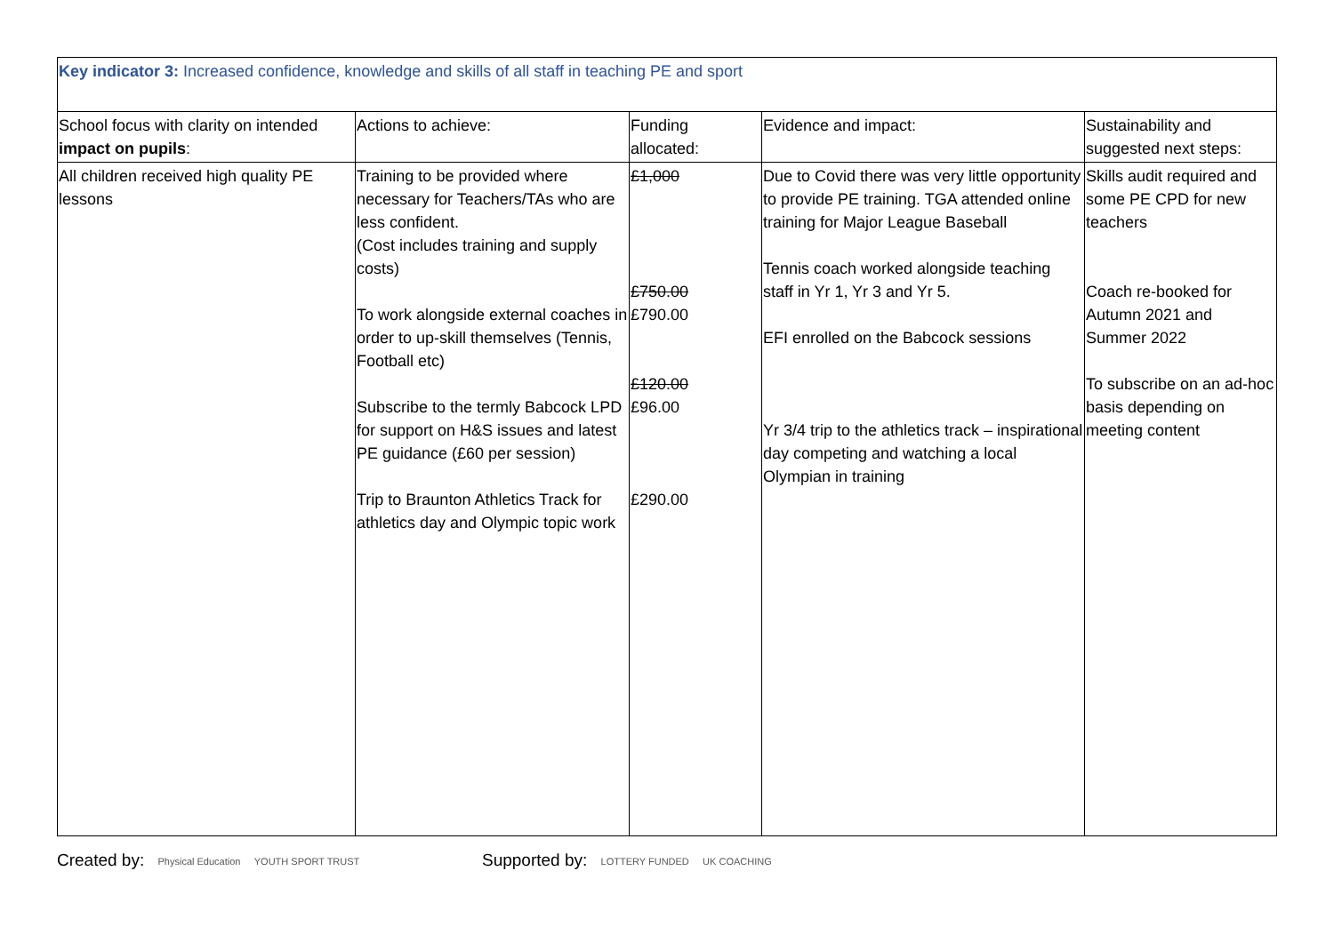| Key indicator 3: Increased confidence, knowledge and skills of all staff in teaching PE and sport | | | | |
| School focus with clarity on intended impact on pupils : | Actions to achieve: | Funding allocated: | Evidence and impact: | Sustainability and suggested next steps: |
| All children received high quality PE lessons | Training to be provided where necessary for Teachers/TAs who are less confident. (Cost includes training and supply costs) To work alongside external coaches in order to up-skill themselves (Tennis, Football etc) Subscribe to the termly Babcock LPD for support on H&S issues and latest PE guidance (£60 per session) Trip to Braunton Athletics Track for athletics day and Olympic topic work | £1,000 £750.00 £790.00 £120.00 £96.00 £290.00 | Due to Covid there was very little opportunity to provide PE training. TGA attended online training for Major League Baseball Tennis coach worked alongside teaching staff in Yr 1, Yr 3 and Yr 5. EFI enrolled on the Babcock sessions Yr 3/4 trip to the athletics track – inspirational day competing and watching a local Olympian in training | Skills audit required and some PE CPD for new teachers Coach re-booked for Autumn 2021 and Summer 2022 To subscribe on an ad-hoc basis depending on meeting content |
Created by: Physical Education YOUTH SPORT TRUST
Supported by: LOTTERY FUNDED UK COACHING